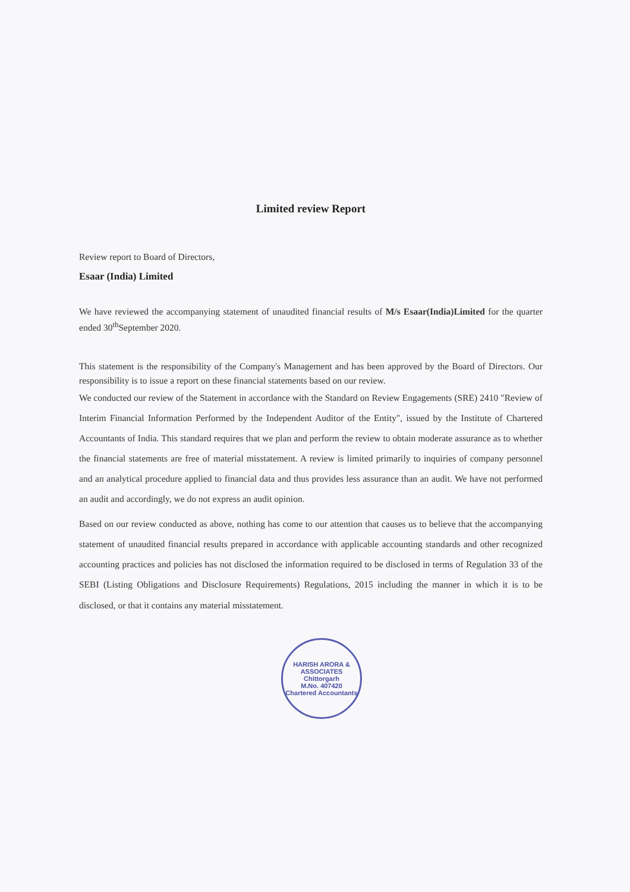Limited review Report
Review report to Board of Directors,
Esaar (India) Limited
We have reviewed the accompanying statement of unaudited financial results of M/s Esaar(India)Limited for the quarter ended 30<sup>th</sup>September 2020.
This statement is the responsibility of the Company's Management and has been approved by the Board of Directors. Our responsibility is to issue a report on these financial statements based on our review.
We conducted our review of the Statement in accordance with the Standard on Review Engagements (SRE) 2410 "Review of Interim Financial Information Performed by the Independent Auditor of the Entity", issued by the Institute of Chartered Accountants of India. This standard requires that we plan and perform the review to obtain moderate assurance as to whether the financial statements are free of material misstatement. A review is limited primarily to inquiries of company personnel and an analytical procedure applied to financial data and thus provides less assurance than an audit. We have not performed an audit and accordingly, we do not express an audit opinion.
Based on our review conducted as above, nothing has come to our attention that causes us to believe that the accompanying statement of unaudited financial results prepared in accordance with applicable accounting standards and other recognized accounting practices and policies has not disclosed the information required to be disclosed in terms of Regulation 33 of the SEBI (Listing Obligations and Disclosure Requirements) Regulations, 2015 including the manner in which it is to be disclosed, or that it contains any material misstatement.
HARISH ARORA & ASSOCIATES
Chittorgarh
M.No. 407420
Chartered Accountants